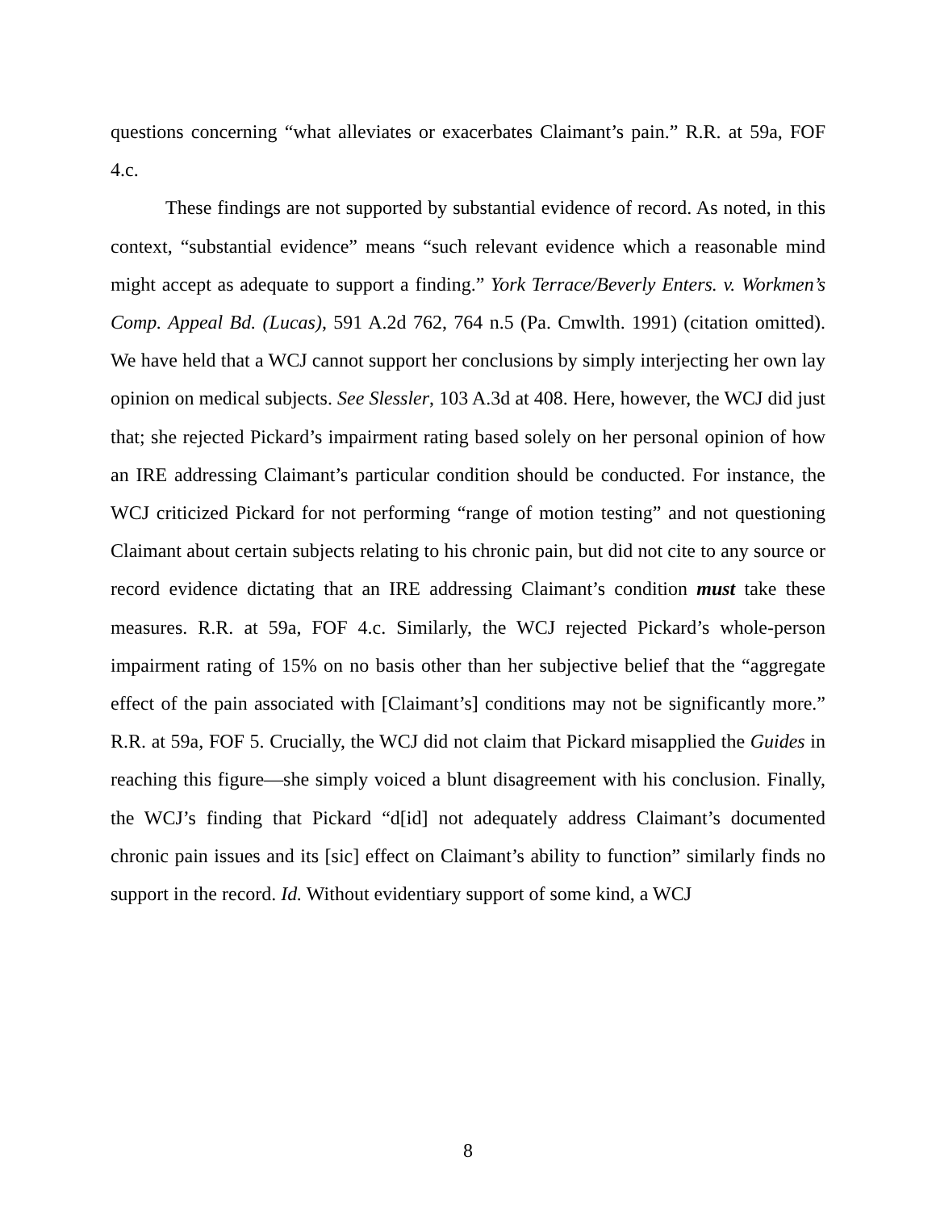questions concerning “what alleviates or exacerbates Claimant’s pain.” R.R. at 59a, FOF 4.c.
These findings are not supported by substantial evidence of record. As noted, in this context, “substantial evidence” means “such relevant evidence which a reasonable mind might accept as adequate to support a finding.” York Terrace/Beverly Enters. v. Workmen’s Comp. Appeal Bd. (Lucas), 591 A.2d 762, 764 n.5 (Pa. Cmwlth. 1991) (citation omitted). We have held that a WCJ cannot support her conclusions by simply interjecting her own lay opinion on medical subjects. See Slessler, 103 A.3d at 408. Here, however, the WCJ did just that; she rejected Pickard’s impairment rating based solely on her personal opinion of how an IRE addressing Claimant’s particular condition should be conducted. For instance, the WCJ criticized Pickard for not performing “range of motion testing” and not questioning Claimant about certain subjects relating to his chronic pain, but did not cite to any source or record evidence dictating that an IRE addressing Claimant’s condition must take these measures. R.R. at 59a, FOF 4.c. Similarly, the WCJ rejected Pickard’s whole-person impairment rating of 15% on no basis other than her subjective belief that the “aggregate effect of the pain associated with [Claimant’s] conditions may not be significantly more.” R.R. at 59a, FOF 5. Crucially, the WCJ did not claim that Pickard misapplied the Guides in reaching this figure—she simply voiced a blunt disagreement with his conclusion. Finally, the WCJ’s finding that Pickard “d[id] not adequately address Claimant’s documented chronic pain issues and its [sic] effect on Claimant’s ability to function” similarly finds no support in the record. Id. Without evidentiary support of some kind, a WCJ
8